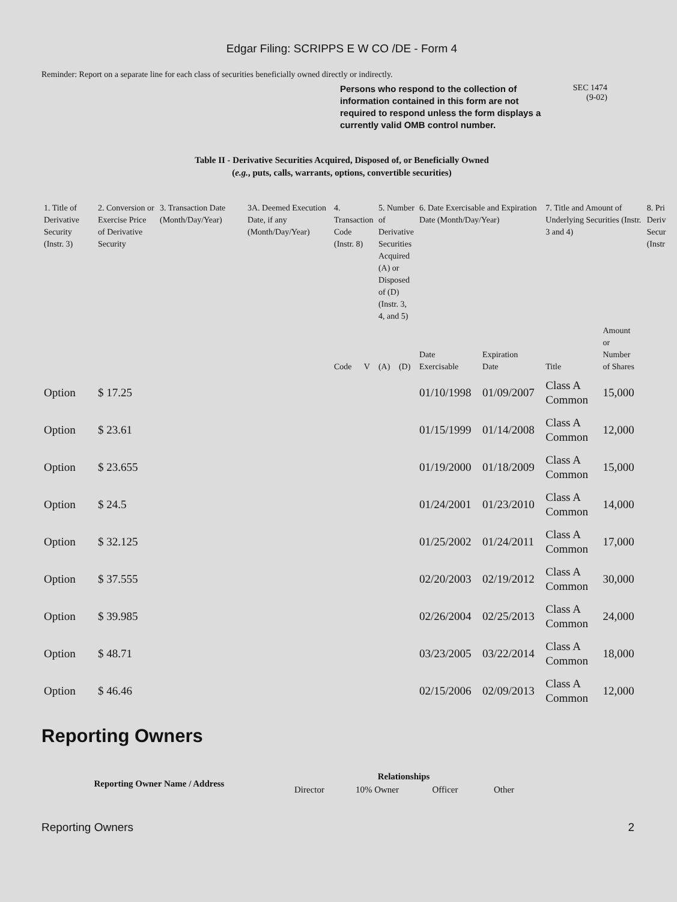Edgar Filing: SCRIPPS E W CO /DE - Form 4
Reminder: Report on a separate line for each class of securities beneficially owned directly or indirectly.
Persons who respond to the collection of information contained in this form are not required to respond unless the form displays a currently valid OMB control number.
SEC 1474
(9-02)
Table II - Derivative Securities Acquired, Disposed of, or Beneficially Owned
(e.g., puts, calls, warrants, options, convertible securities)
| 1. Title of Derivative Security (Instr. 3) | 2. Conversion or Exercise Price of Derivative Security | 3. Transaction Date (Month/Day/Year) | 3A. Deemed Execution Date, if any (Month/Day/Year) | 4. Transaction Code (Instr. 8) | | 5. Number of Derivative Securities Acquired (A) or Disposed of (D) (Instr. 3, 4, and 5) | | 6. Date Exercisable and Expiration Date (Month/Day/Year) | | 7. Title and Amount of Underlying Securities (Instr. 3 and 4) | | 8. Pri Deriv Secur (Instr |
| | | | | Code | V | (A) | (D) | Date Exercisable | Expiration Date | Title | Amount or Number of Shares | |
| Option | $ 17.25 | | | | | | | 01/10/1998 | 01/09/2007 | Class A Common | 15,000 | |
| Option | $ 23.61 | | | | | | | 01/15/1999 | 01/14/2008 | Class A Common | 12,000 | |
| Option | $ 23.655 | | | | | | | 01/19/2000 | 01/18/2009 | Class A Common | 15,000 | |
| Option | $ 24.5 | | | | | | | 01/24/2001 | 01/23/2010 | Class A Common | 14,000 | |
| Option | $ 32.125 | | | | | | | 01/25/2002 | 01/24/2011 | Class A Common | 17,000 | |
| Option | $ 37.555 | | | | | | | 02/20/2003 | 02/19/2012 | Class A Common | 30,000 | |
| Option | $ 39.985 | | | | | | | 02/26/2004 | 02/25/2013 | Class A Common | 24,000 | |
| Option | $ 48.71 | | | | | | | 03/23/2005 | 03/22/2014 | Class A Common | 18,000 | |
| Option | $ 46.46 | | | | | | | 02/15/2006 | 02/09/2013 | Class A Common | 12,000 | |
Reporting Owners
| Reporting Owner Name / Address | Relationships | | | |
| --- | --- | --- | --- | --- |
| | Director | 10% Owner | Officer | Other |
Reporting Owners 2